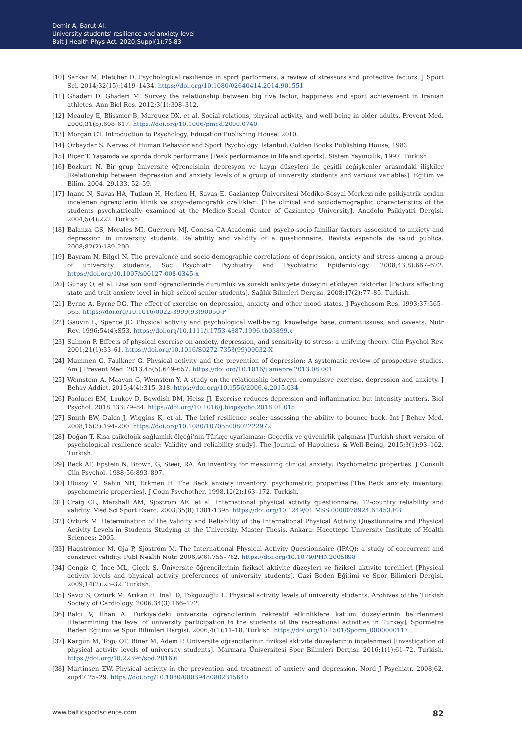Demir A, Barut AI.
University students' resilience and anxiety level
Balt J Health Phys Act. 2020;Suppl(1):75-83
[10] Sarkar M, Fletcher D. Psychological resilience in sport performers: a review of stressors and protective factors. J Sport Sci. 2014;32(15):1419–1434. https://doi.org/10.1080/02640414.2014.901551
[11] Ghaderi D, Ghaderi M. Survey the relationship between big five factor, happiness and sport achievement in Iranian athletes. Ann Biol Res. 2012;3(1):308–312.
[12] Mcauley E, Blissmer B, Marquez DX, et al. Social relations, physical activity, and well-being in older adults. Prevent Med. 2000;31(5):608–617. https://doi.org/10.1006/pmed.2000.0740
[13] Morgan CT. Introduction to Psychology. Education Publishing House; 2010.
[14] Özbaydar S. Nerves of Human Behavior and Sport Psychology. Istanbul: Golden Books Publishing House; 1983.
[15] Biçer T. Yaşamda ve sporda doruk performans [Peak performance in life and sports]. Sistem Yayıncılık; 1997. Turkish.
[16] Bozkurt N. Bir grup üniversite öğrencisinin depresyon ve kaygı düzeyleri ile çeşitli değişkenler arasındaki ilişkiler [Relationship between depression and anxiety levels of a group of university students and various variables]. Eğitim ve Bilim, 2004, 29.133, 52–59.
[17] Inanc N, Savas HA, Tutkun H, Herken H, Savas E. Gaziantep Üniversitesi Mediko-Sosyal Merkezi'nde psikiyatrik açıdan incelenen ögrencilerin klinik ve sosyo-demografik özellikleri. [The clinical and sociodemographic characteristics of the students psychiatrically examined at the Medico-Social Center of Gaziantep University]. Anadolu Psikiyatri Dergisi. 2004;5(4):222. Turkish.
[18] Balanza GS, Morales MI, Guerrero MJ, Conesa CA.Academic and psycho-socio-familiar factors associated to anxiety and depression in university students. Reliability and validity of a questionnaire. Revista espanola de salud publica. 2008;82(2):189–200.
[19] Bayram N, Bilgel N. The prevalence and socio-demographic correlations of depression, anxiety and stress among a group of university students. Soc Psychiatr Psychiatry and Psychiatric Epidemiology, 2008;43(8):667–672. https://doi.org/10.1007/s00127-008-0345-x
[20] Günay O, et al. Lise son sınıf öğrencilerinde durumluk ve sürekli anksiyete düzeyini etkileyen faktörler [Factors affecting state and trait anxiety level in high school senior students]. Sağlık Bilimleri Dergisi. 2008;17(2):77–85. Turkish.
[21] Byrne A, Byrne DG. The effect of exercise on depression, anxiety and other mood states. J Psychosom Res. 1993;37:565–565. https://doi.org/10.1016/0022-3999(93)90050-P
[22] Gauvın L, Spence JC. Physical activity and psychological well-being: knowledge base, current issues, and caveats. Nutr Rev. 1996;54(4):S53. https://doi.org/10.1111/j.1753-4887.1996.tb03899.x
[23] Salmon P. Effects of physical exercise on anxiety, depression, and sensitivity to stress: a unifying theory. Clin Psychol Rev. 2001;21(1):33–61. https://doi.org/10.1016/S0272-7358(99)00032-X
[24] Mammen G, Faulkner G. Physical activity and the prevention of depression: A systematic review of prospective studies. Am J Prevent Med. 2013.45(5):649–657. https://doi.org/10.1016/j.amepre.2013.08.001
[25] Weınsteın A, Maayan G, Weınsteın Y. A study on the relationship between compulsive exercise, depression and anxiety. J Behav Addict. 2015;4(4):315–318. https://doi.org/10.1556/2006.4.2015.034
[26] Paolucci EM, Loukov D, Bowdish DM, Heisz JJ. Exercise reduces depression and inflammation but intensity matters. Biol Psychol. 2018;133:79–84. https://doi.org/10.1016/j.biopsycho.2018.01.015
[27] Smıth BW, Dalen J, Wiggins K, et al. The brief resilience scale: assessing the ability to bounce back. Int J Behav Med. 2008;15(3):194–200. https://doi.org/10.1080/10705500802222972
[28] Doğan T. Kısa psikolojik sağlamlık ölçeği'nin Türkçe uyarlaması: Geçerlik ve güvenirlik çalışması [Turkish short version of psychological resilience scale: Validity and reliability study]. The Journal of Happiness & Well-Being, 2015;3(1):93–102. Turkish.
[29] Beck AT, Epstein N, Brown, G, Steer, RA. An inventory for measuring clinical anxiety: Psychometric properties. J Consult Clin Psychol. 1988;56:893–897.
[30] Ulusoy M, Sahin NH, Erkmen H. The Beck anxiety inventory: psychometric properties [The Beck anxiety inventory: psychometric properties]. J Cogn Psychother. 1998.12(2):163–172. Turkish.
[31] Craig CL, Marshall AM, Sjöström AE. et al. International physical activity questionnaire: 12-country reliability and validity. Med Sci Sport Exerc. 2003;35(8):1381-1395. https://doi.org/10.1249/01.MSS.0000078924.61453.FB
[32] Öztürk M. Determination of the Validity and Reliability of the International Physical Activity Questionnaire and Physical Activity Levels in Students Studying at the University. Master Thesis. Ankara: Hacettepe University Institute of Health Sciences; 2005.
[33] Hagströmer M, Oja P, Sjöström M. The International Physical Activity Questionnaire (IPAQ): a study of concurrent and construct validity. Publ Nealth Nutr. 2006;9(6):755–762. https://doi.org/10.1079/PHN2005898
[34] Cengiz C, İnce ML, Çiçek Ş. Üniversite öğrencilerinin fiziksel aktivite düzeyleri ve fiziksel aktivite tercihleri [Physical activity levels and physical activity preferences of university students]. Gazi Beden Eğitimi ve Spor Bilimleri Dergisi. 2009;14(2):23–32. Turkish.
[35] Savcı S, Öztürk M, Arıkan H, İnal İD, Tokgözoğlu L. Physical activity levels of university students. Archives of the Turkish Society of Cardiology, 2006.34(3):166–172.
[36] Balcı V, İlhan A. Türkiye'deki üniversite öğrencilerinin rekreatif etkinliklere katılım düzeylerinin belirlenmesi [Determining the level of university participation to the students of the recreational activities in Turkey]. Spormetre Beden Eğitimi ve Spor Bilimleri Dergisi. 2006;4(1):11–18. Turkish. https://doi.org/10.1501/Sporm_0000000117
[37] Kargün M, Togo OT, Biner M, Adem P. Üniversite öğrencilerinin fiziksel aktivite düzeylerinin incelenmesi [Investigation of physical activity levels of university students]. Marmara Üniversitesi Spor Bilimleri Dergisi. 2016;1(1):61–72. Turkish. https://doi.org/10.22396/sbd.2016.6
[38] Martinsen EW. Physical activity in the prevention and treatment of anxiety and depression. Nord J Psychiatr. 2008;62. sup47:25–29. https://doi.org/10.1080/08039480802315640
www.balticsportscience.com 82